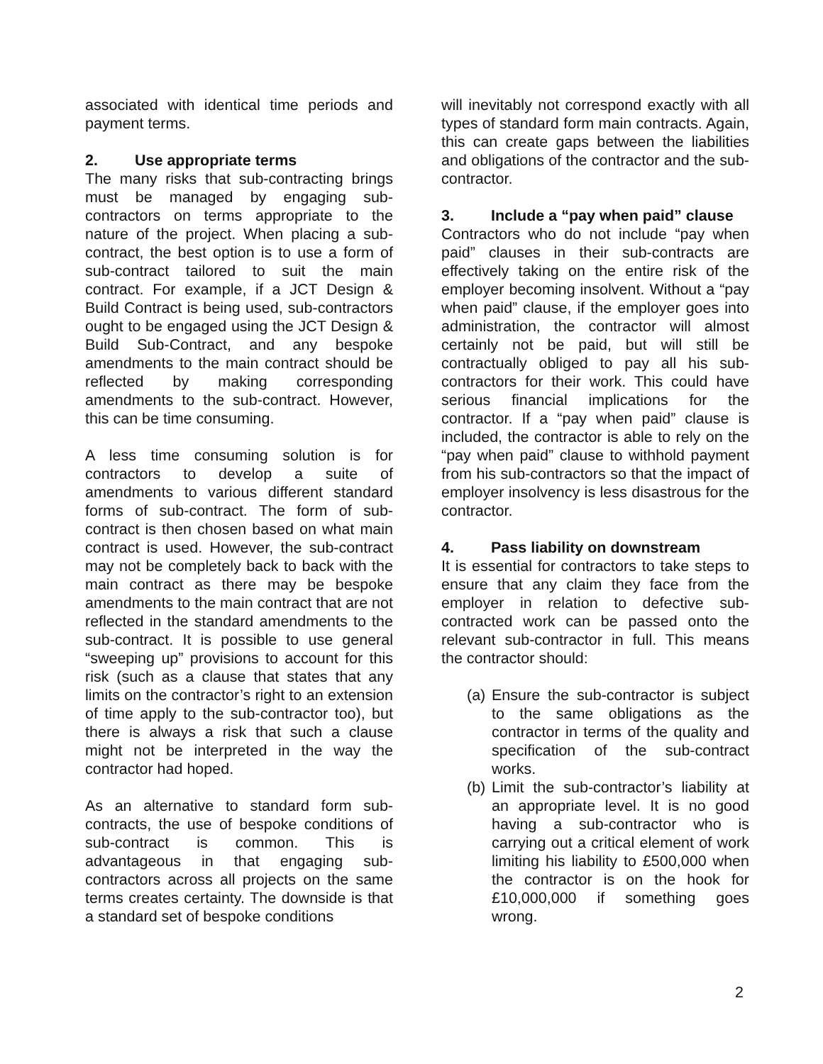associated with identical time periods and payment terms.
2. Use appropriate terms
The many risks that sub-contracting brings must be managed by engaging sub-contractors on terms appropriate to the nature of the project. When placing a sub-contract, the best option is to use a form of sub-contract tailored to suit the main contract. For example, if a JCT Design & Build Contract is being used, sub-contractors ought to be engaged using the JCT Design & Build Sub-Contract, and any bespoke amendments to the main contract should be reflected by making corresponding amendments to the sub-contract. However, this can be time consuming.
A less time consuming solution is for contractors to develop a suite of amendments to various different standard forms of sub-contract. The form of sub-contract is then chosen based on what main contract is used. However, the sub-contract may not be completely back to back with the main contract as there may be bespoke amendments to the main contract that are not reflected in the standard amendments to the sub-contract. It is possible to use general “sweeping up” provisions to account for this risk (such as a clause that states that any limits on the contractor’s right to an extension of time apply to the sub-contractor too), but there is always a risk that such a clause might not be interpreted in the way the contractor had hoped.
As an alternative to standard form sub-contracts, the use of bespoke conditions of sub-contract is common. This is advantageous in that engaging sub-contractors across all projects on the same terms creates certainty. The downside is that a standard set of bespoke conditions
will inevitably not correspond exactly with all types of standard form main contracts. Again, this can create gaps between the liabilities and obligations of the contractor and the sub-contractor.
3. Include a “pay when paid” clause
Contractors who do not include “pay when paid” clauses in their sub-contracts are effectively taking on the entire risk of the employer becoming insolvent. Without a “pay when paid” clause, if the employer goes into administration, the contractor will almost certainly not be paid, but will still be contractually obliged to pay all his sub-contractors for their work. This could have serious financial implications for the contractor. If a “pay when paid” clause is included, the contractor is able to rely on the “pay when paid” clause to withhold payment from his sub-contractors so that the impact of employer insolvency is less disastrous for the contractor.
4. Pass liability on downstream
It is essential for contractors to take steps to ensure that any claim they face from the employer in relation to defective sub-contracted work can be passed onto the relevant sub-contractor in full. This means the contractor should:
(a) Ensure the sub-contractor is subject to the same obligations as the contractor in terms of the quality and specification of the sub-contract works.
(b) Limit the sub-contractor’s liability at an appropriate level. It is no good having a sub-contractor who is carrying out a critical element of work limiting his liability to £500,000 when the contractor is on the hook for £10,000,000 if something goes wrong.
2